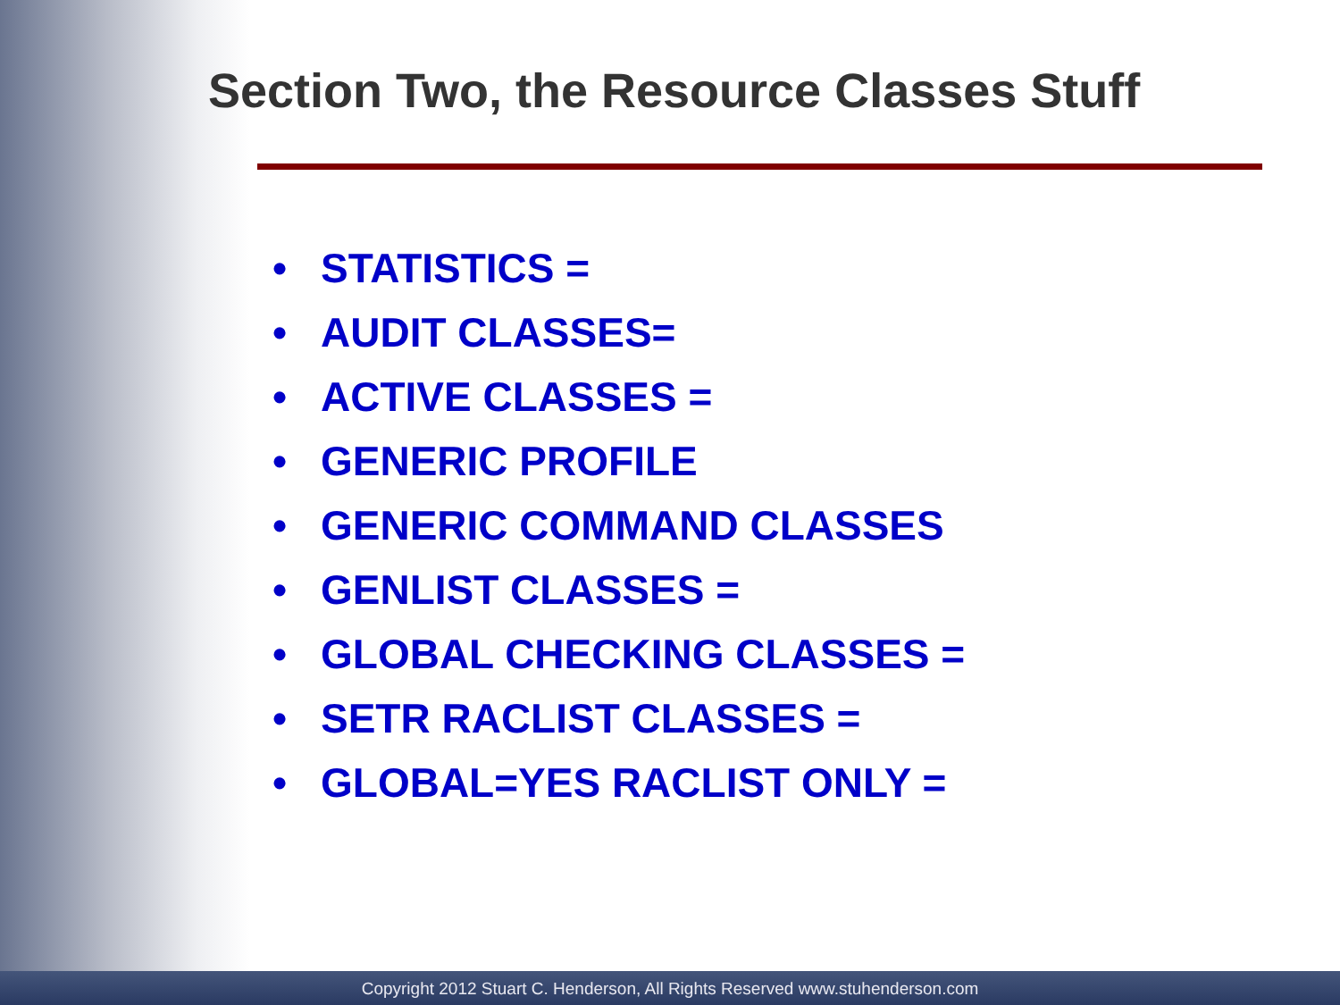Section Two, the Resource Classes Stuff
• STATISTICS =
• AUDIT CLASSES=
• ACTIVE CLASSES =
• GENERIC PROFILE
• GENERIC COMMAND CLASSES
• GENLIST CLASSES =
• GLOBAL CHECKING CLASSES =
• SETR RACLIST CLASSES =
• GLOBAL=YES RACLIST ONLY =
Copyright 2012 Stuart C. Henderson, All Rights Reserved www.stuhenderson.com